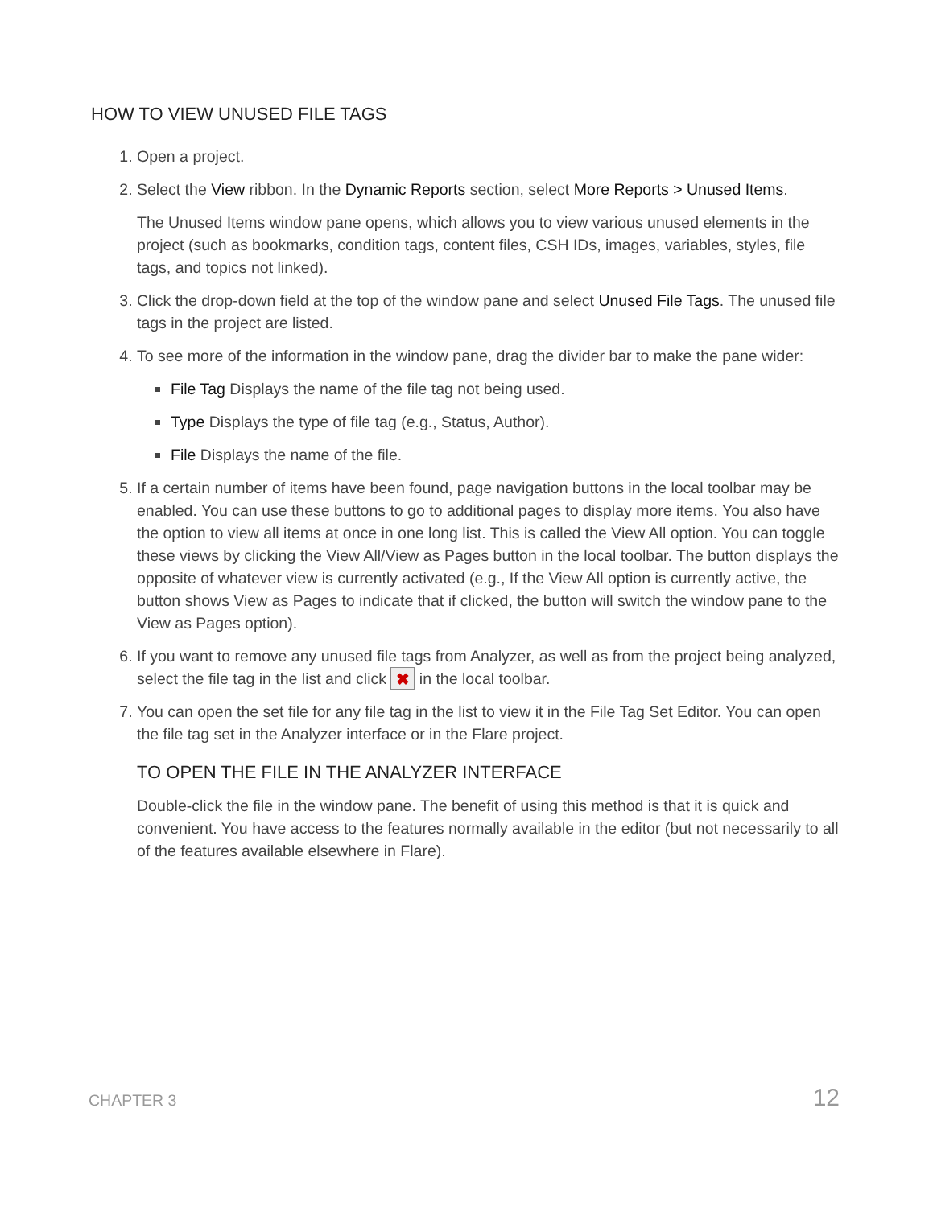HOW TO VIEW UNUSED FILE TAGS
1. Open a project.
2. Select the View ribbon. In the Dynamic Reports section, select More Reports > Unused Items.
The Unused Items window pane opens, which allows you to view various unused elements in the project (such as bookmarks, condition tags, content files, CSH IDs, images, variables, styles, file tags, and topics not linked).
3. Click the drop-down field at the top of the window pane and select Unused File Tags. The unused file tags in the project are listed.
4. To see more of the information in the window pane, drag the divider bar to make the pane wider:
File Tag Displays the name of the file tag not being used.
Type Displays the type of file tag (e.g., Status, Author).
File Displays the name of the file.
5. If a certain number of items have been found, page navigation buttons in the local toolbar may be enabled. You can use these buttons to go to additional pages to display more items. You also have the option to view all items at once in one long list. This is called the View All option. You can toggle these views by clicking the View All/View as Pages button in the local toolbar. The button displays the opposite of whatever view is currently activated (e.g., If the View All option is currently active, the button shows View as Pages to indicate that if clicked, the button will switch the window pane to the View as Pages option).
6. If you want to remove any unused file tags from Analyzer, as well as from the project being analyzed, select the file tag in the list and click ✖ in the local toolbar.
7. You can open the set file for any file tag in the list to view it in the File Tag Set Editor. You can open the file tag set in the Analyzer interface or in the Flare project.
TO OPEN THE FILE IN THE ANALYZER INTERFACE
Double-click the file in the window pane. The benefit of using this method is that it is quick and convenient. You have access to the features normally available in the editor (but not necessarily to all of the features available elsewhere in Flare).
CHAPTER 3 12